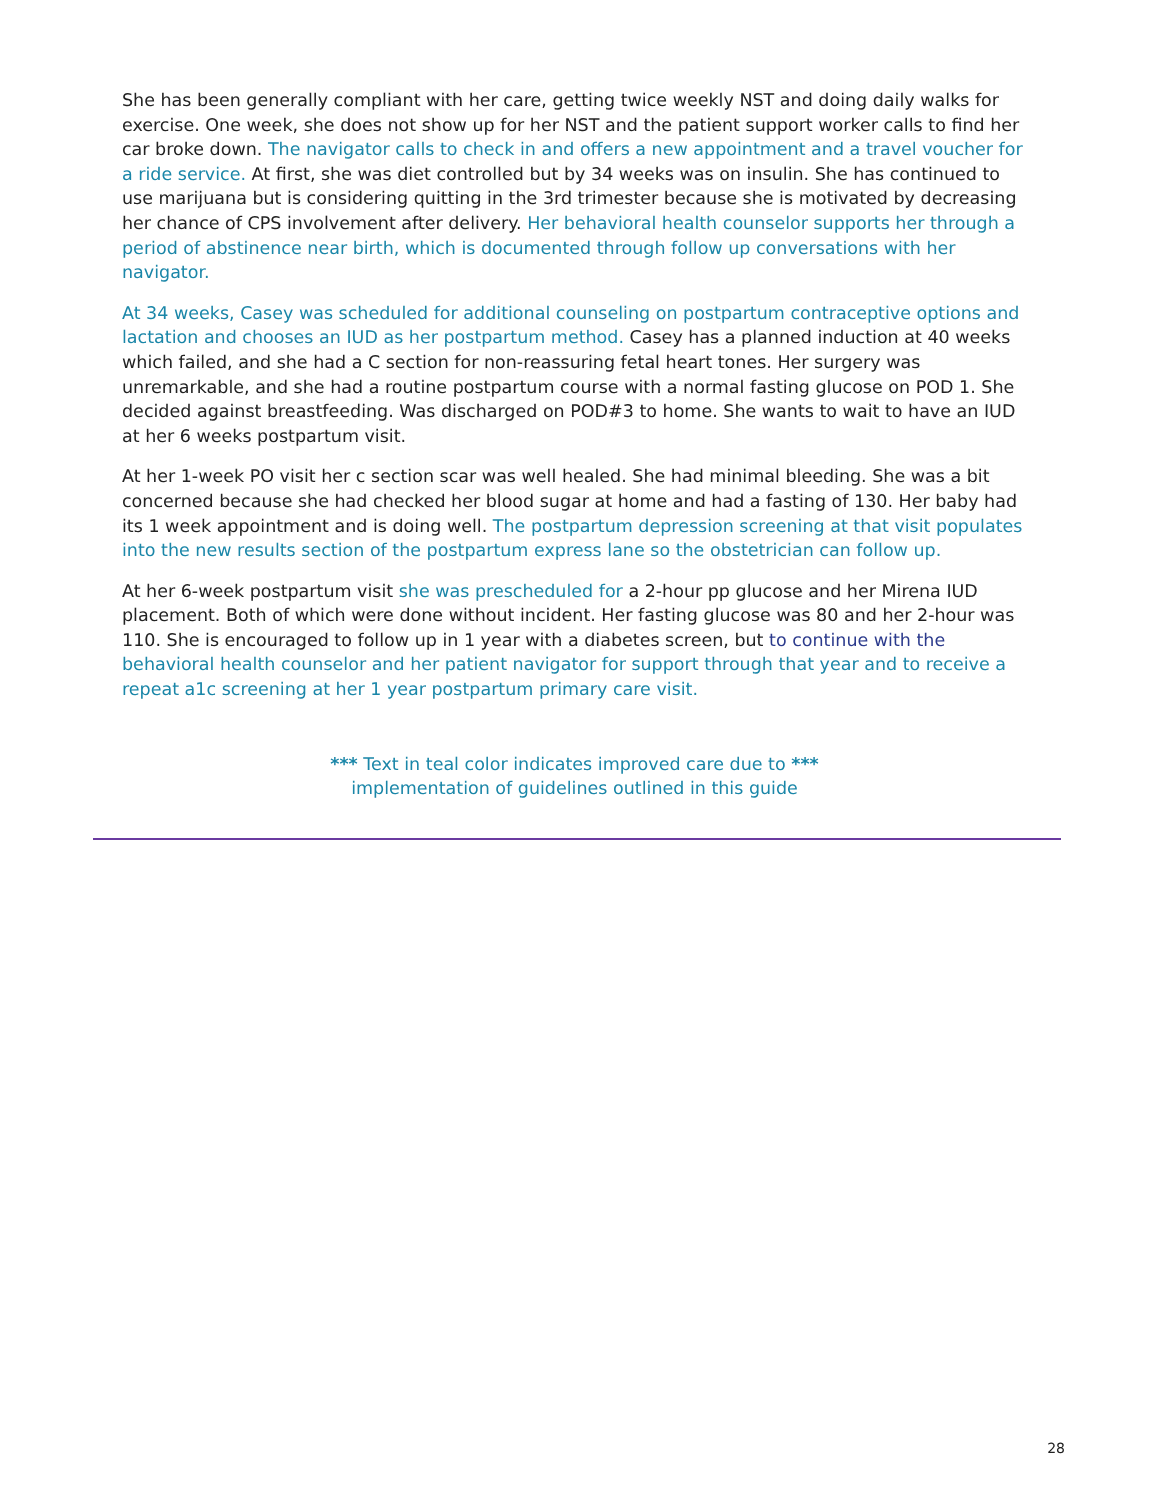She has been generally compliant with her care, getting twice weekly NST and doing daily walks for exercise. One week, she does not show up for her NST and the patient support worker calls to find her car broke down. The navigator calls to check in and offers a new appointment and a travel voucher for a ride service. At first, she was diet controlled but by 34 weeks was on insulin. She has continued to use marijuana but is considering quitting in the 3rd trimester because she is motivated by decreasing her chance of CPS involvement after delivery. Her behavioral health counselor supports her through a period of abstinence near birth, which is documented through follow up conversations with her navigator.
At 34 weeks, Casey was scheduled for additional counseling on postpartum contraceptive options and lactation and chooses an IUD as her postpartum method. Casey has a planned induction at 40 weeks which failed, and she had a C section for non-reassuring fetal heart tones. Her surgery was unremarkable, and she had a routine postpartum course with a normal fasting glucose on POD 1. She decided against breastfeeding. Was discharged on POD#3 to home. She wants to wait to have an IUD at her 6 weeks postpartum visit.
At her 1-week PO visit her c section scar was well healed. She had minimal bleeding. She was a bit concerned because she had checked her blood sugar at home and had a fasting of 130. Her baby had its 1 week appointment and is doing well. The postpartum depression screening at that visit populates into the new results section of the postpartum express lane so the obstetrician can follow up.
At her 6-week postpartum visit she was prescheduled for a 2-hour pp glucose and her Mirena IUD placement. Both of which were done without incident. Her fasting glucose was 80 and her 2-hour was 110. She is encouraged to follow up in 1 year with a diabetes screen, but to continue with the behavioral health counselor and her patient navigator for support through that year and to receive a repeat a1c screening at her 1 year postpartum primary care visit.
*** Text in teal color indicates improved care due to ***
implementation of guidelines outlined in this guide
28